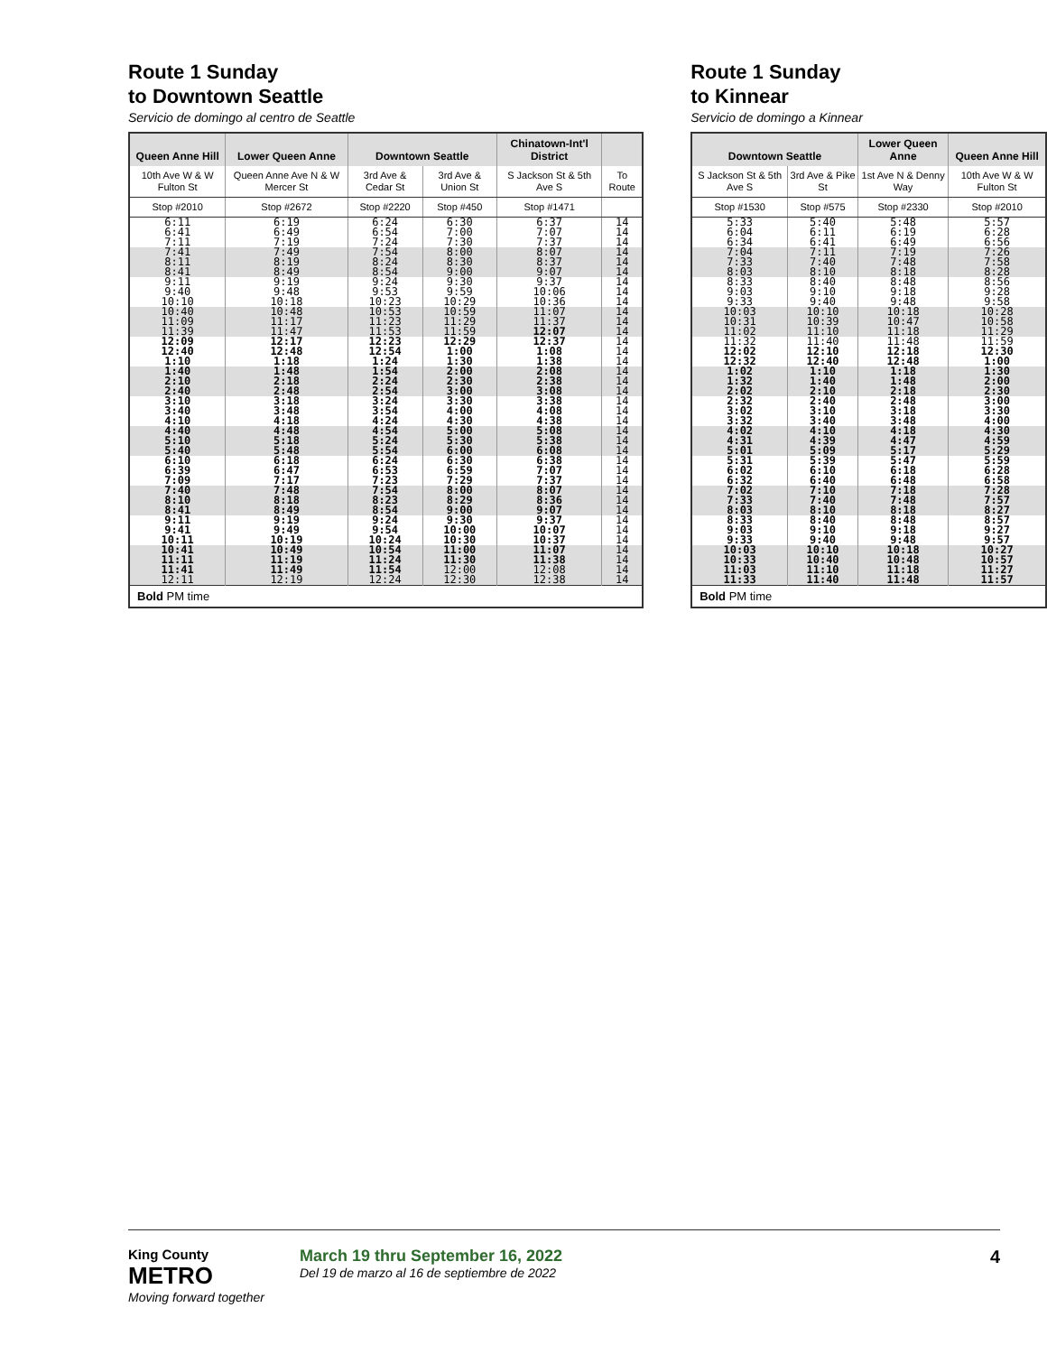Route 1 Sunday
to Downtown Seattle
Servicio de domingo al centro de Seattle
| Queen Anne Hill | Lower Queen Anne | Downtown Seattle | | Chinatown-Int'l District | |
| --- | --- | --- | --- | --- | --- |
| 10th Ave W & W Fulton St | Queen Anne Ave N & W Mercer St | 3rd Ave & Cedar St | 3rd Ave & Union St | S Jackson St & 5th Ave S | To Route |
| Stop #2010 | Stop #2672 | Stop #2220 | Stop #450 | Stop #1471 | |
| 6:11 6:41 7:11 | 6:19 6:49 7:19 | 6:24 6:54 7:24 | 6:30 7:00 7:30 | 6:37 7:07 7:37 | 14 14 14 |
| 7:41 8:11 8:41 | 7:49 8:19 8:49 | 7:54 8:24 8:54 | 8:00 8:30 9:00 | 8:07 8:37 9:07 | 14 14 14 |
| 9:11 9:40 10:10 | 9:19 9:48 10:18 | 9:24 9:53 10:23 | 9:30 9:59 10:29 | 9:37 10:06 10:36 | 14 14 14 |
| 10:40 11:09 11:39 | 10:48 11:17 11:47 | 10:53 11:23 11:53 | 10:59 11:29 11:59 | 11:07 11:37 12:07 | 14 14 14 |
| 12:09 12:40 1:10 | 12:17 12:48 1:18 | 12:23 12:54 1:24 | 12:29 1:00 1:30 | 12:37 1:08 1:38 | 14 14 14 |
| 1:40 2:10 2:40 | 1:48 2:18 2:48 | 1:54 2:24 2:54 | 2:00 2:30 3:00 | 2:08 2:38 3:08 | 14 14 14 |
| 3:10 3:40 4:10 | 3:18 3:48 4:18 | 3:24 3:54 4:24 | 3:30 4:00 4:30 | 3:38 4:08 4:38 | 14 14 14 |
| 4:40 5:10 5:40 | 4:48 5:18 5:48 | 4:54 5:24 5:54 | 5:00 5:30 6:00 | 5:08 5:38 6:08 | 14 14 14 |
| 6:10 6:39 7:09 | 6:18 6:47 7:17 | 6:24 6:53 7:23 | 6:30 6:59 7:29 | 6:38 7:07 7:37 | 14 14 14 |
| 7:40 8:10 8:41 | 7:48 8:18 8:49 | 7:54 8:23 8:54 | 8:00 8:29 9:00 | 8:07 8:36 9:07 | 14 14 14 |
| 9:11 9:41 10:11 | 9:19 9:49 10:19 | 9:24 9:54 10:24 | 9:30 10:00 10:30 | 9:37 10:07 10:37 | 14 14 14 |
| 10:41 11:11 11:41 12:11 | 10:49 11:19 11:49 12:19 | 10:54 11:24 11:54 12:24 | 11:00 11:30 12:00 12:30 | 11:07 11:38 12:08 12:38 | 14 14 14 14 |
| Bold PM time | | | | | |
Route 1 Sunday
to Kinnear
Servicio de domingo a Kinnear
| Downtown Seattle | | Lower Queen Anne | Queen Anne Hill |
| --- | --- | --- | --- |
| S Jackson St & 5th Ave S | 3rd Ave & Pike St | 1st Ave N & Denny Way | 10th Ave W & W Fulton St |
| Stop #1530 | Stop #575 | Stop #2330 | Stop #2010 |
| 5:33 6:04 6:34 | 5:40 6:11 6:41 | 5:48 6:19 6:49 | 5:57 6:28 6:56 |
| 7:04 7:33 8:03 | 7:11 7:40 8:10 | 7:19 7:48 8:18 | 7:26 7:58 8:28 |
| 8:33 9:03 9:33 | 8:40 9:10 9:40 | 8:48 9:18 9:48 | 8:56 9:28 9:58 |
| 10:03 10:31 11:02 | 10:10 10:39 11:10 | 10:18 10:47 11:18 | 10:28 10:58 11:29 |
| 11:32 12:02 12:32 | 11:40 12:10 12:40 | 11:48 12:18 12:48 | 11:59 12:30 1:00 |
| 1:02 1:32 2:02 | 1:10 1:40 2:10 | 1:18 1:48 2:18 | 1:30 2:00 2:30 |
| 2:32 3:02 3:32 | 2:40 3:10 3:40 | 2:48 3:18 3:48 | 3:00 3:30 4:00 |
| 4:02 4:31 5:01 | 4:10 4:39 5:09 | 4:18 4:47 5:17 | 4:30 4:59 5:29 |
| 5:31 6:02 6:32 | 5:39 6:10 6:40 | 5:47 6:18 6:48 | 5:59 6:28 6:58 |
| 7:02 7:33 8:03 | 7:10 7:40 8:10 | 7:18 7:48 8:18 | 7:28 7:57 8:27 |
| 8:33 9:03 9:33 | 8:40 9:10 9:40 | 8:48 9:18 9:48 | 8:57 9:27 9:57 |
| 10:03 10:33 11:03 11:33 | 10:10 10:40 11:10 11:40 | 10:18 10:48 11:18 11:48 | 10:27 10:57 11:27 11:57 |
| Bold PM time | | | |
King County
METRO
Moving forward together
March 19 thru September 16, 2022
Del 19 de marzo al 16 de septiembre de 2022
4